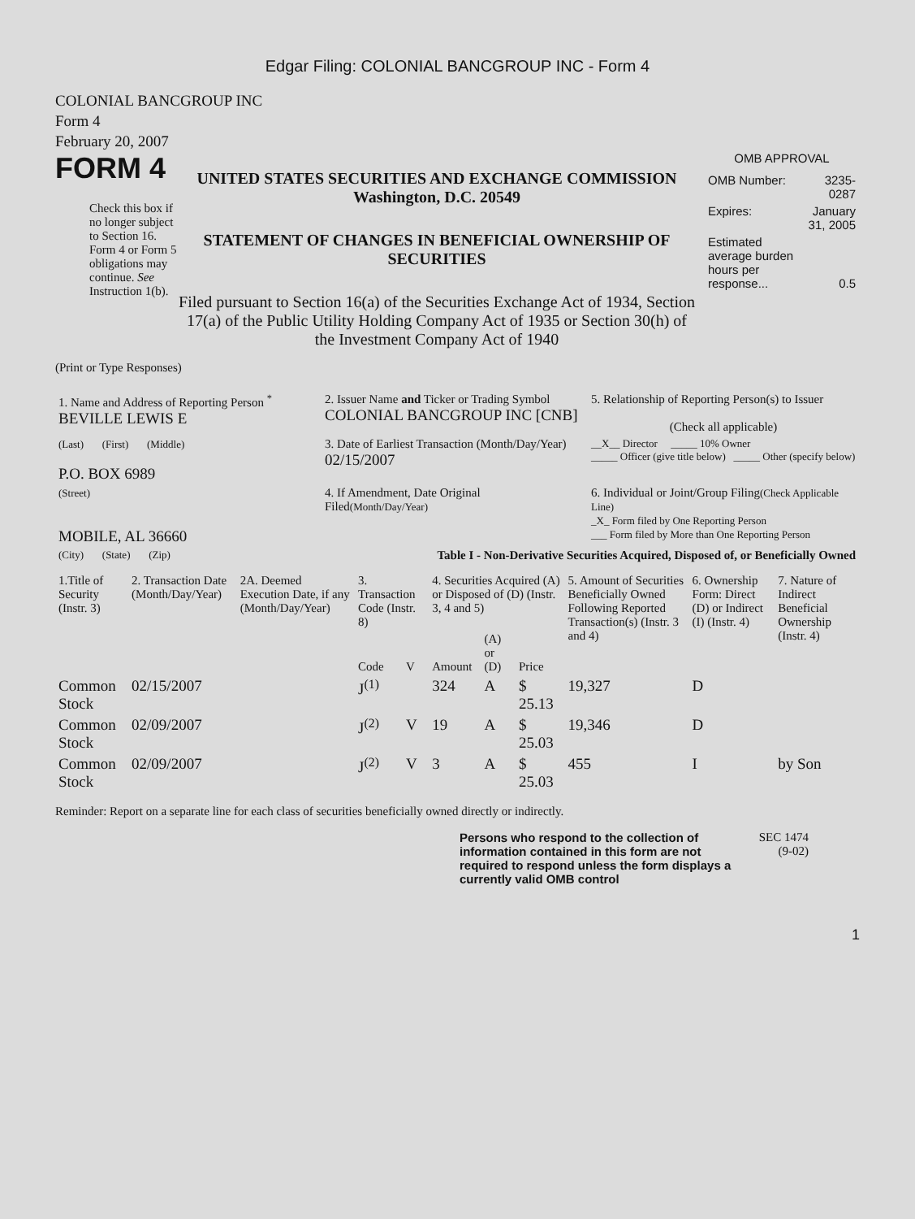Edgar Filing: COLONIAL BANCGROUP INC - Form 4
COLONIAL BANCGROUP INC
Form 4
February 20, 2007
FORM 4
Check this box if no longer subject to Section 16. Form 4 or Form 5 obligations may continue. See Instruction 1(b).
UNITED STATES SECURITIES AND EXCHANGE COMMISSION
Washington, D.C. 20549
STATEMENT OF CHANGES IN BENEFICIAL OWNERSHIP OF SECURITIES
Filed pursuant to Section 16(a) of the Securities Exchange Act of 1934, Section 17(a) of the Public Utility Holding Company Act of 1935 or Section 30(h) of the Investment Company Act of 1940
OMB APPROVAL
| OMB Number: | 3235-0287 |
| Expires: | January 31, 2005 |
| Estimated average burden hours per response... | 0.5 |
(Print or Type Responses)
| 1. Name and Address of Reporting Person <sup>*</sup> BEVILLE LEWIS E | 2. Issuer Name and Ticker or Trading Symbol COLONIAL BANCGROUP INC [CNB] | 5. Relationship of Reporting Person(s) to Issuer (Check all applicable) |
| (Last) (First) (Middle) P.O. BOX 6989 | 3. Date of Earliest Transaction (Month/Day/Year) 02/15/2007 | __X__ Director _____ 10% Owner _____ Officer (give title below) _____ Other (specify below) |
| (Street) MOBILE, AL 36660 | 4. If Amendment, Date Original Filed (Month/Day/Year) | 6. Individual or Joint/Group Filing (Check Applicable Line) _X_ Form filed by One Reporting Person ___ Form filed by More than One Reporting Person |
| (City) (State) (Zip) | Table I - Non-Derivative Securities Acquired, Disposed of, or Beneficially Owned | |
| 1.Title of Security (Instr. 3) | 2. Transaction Date (Month/Day/Year) | 2A. Deemed Execution Date, if any (Month/Day/Year) | 3. Transaction Code (Instr. 8) | | 4. Securities Acquired (A) or Disposed of (D) (Instr. 3, 4 and 5) | | | 5. Amount of Securities Beneficially Owned Following Reported Transaction(s) (Instr. 3 and 4) | 6. Ownership Form: Direct (D) or Indirect (I) (Instr. 4) | 7. Nature of Indirect Beneficial Ownership (Instr. 4) |
| --- | --- | --- | --- | --- | --- | --- | --- | --- | --- | --- |
| | | | Code | V | Amount | (A) or (D) | Price | | | |
| Common Stock | 02/15/2007 | | J<sup>(1)</sup> | | 324 | A | $ 25.13 | 19,327 | D | |
| Common Stock | 02/09/2007 | | J<sup>(2)</sup> | V | 19 | A | $ 25.03 | 19,346 | D | |
| Common Stock | 02/09/2007 | | J<sup>(2)</sup> | V | 3 | A | $ 25.03 | 455 | I | by Son |
Reminder: Report on a separate line for each class of securities beneficially owned directly or indirectly.
Persons who respond to the collection of information contained in this form are not required to respond unless the form displays a currently valid OMB control
SEC 1474 (9-02)
1